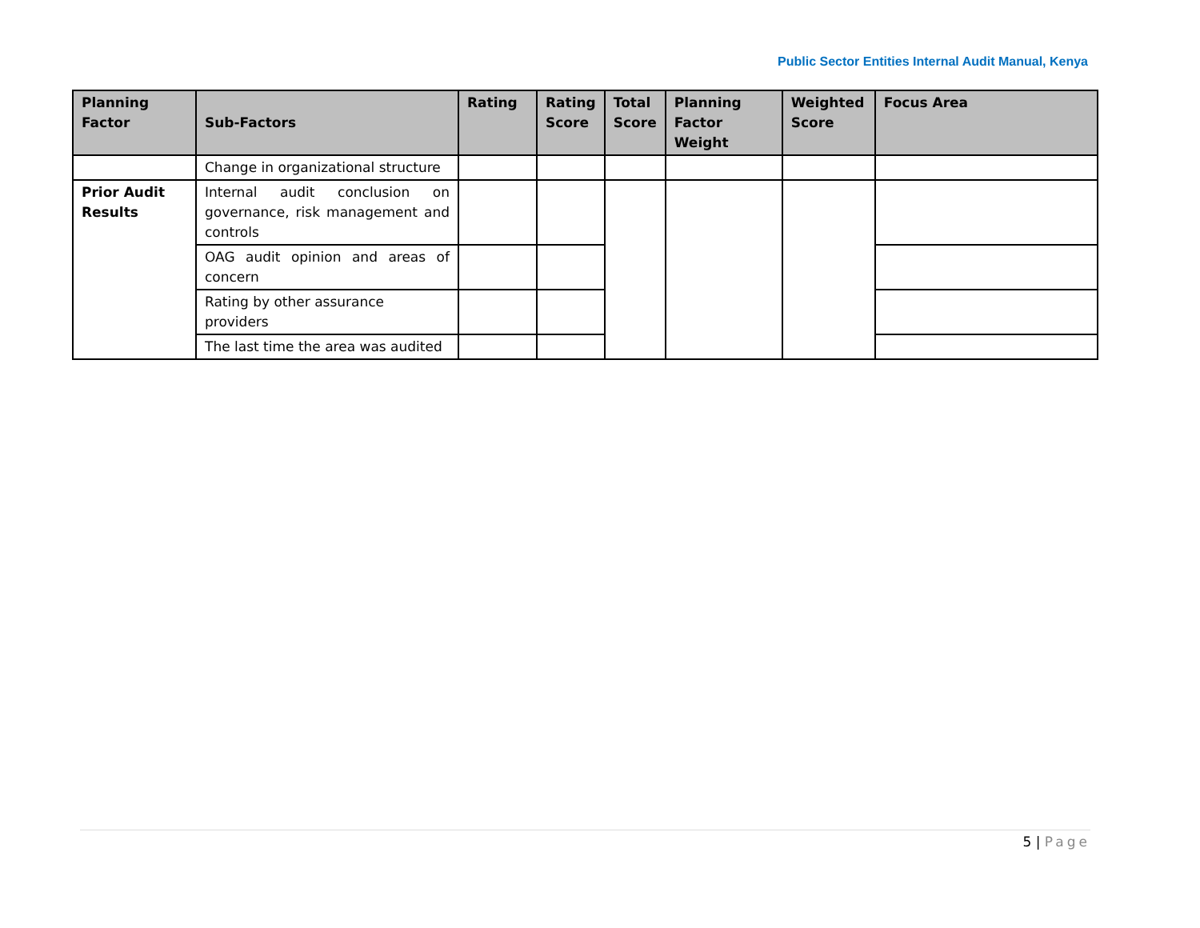Public Sector Entities Internal Audit Manual, Kenya
| Planning Factor | Sub-Factors | Rating | Rating Score | Total Score | Planning Factor Weight | Weighted Score | Focus Area |
| --- | --- | --- | --- | --- | --- | --- | --- |
| | Change in organizational structure | | | | | | |
| Prior Audit Results | Internal audit conclusion on governance, risk management and controls | | | | | | |
| | OAG audit opinion and areas of concern | | | | | | |
| | Rating by other assurance providers | | | | | | |
| | The last time the area was audited | | | | | | |
5 | Page